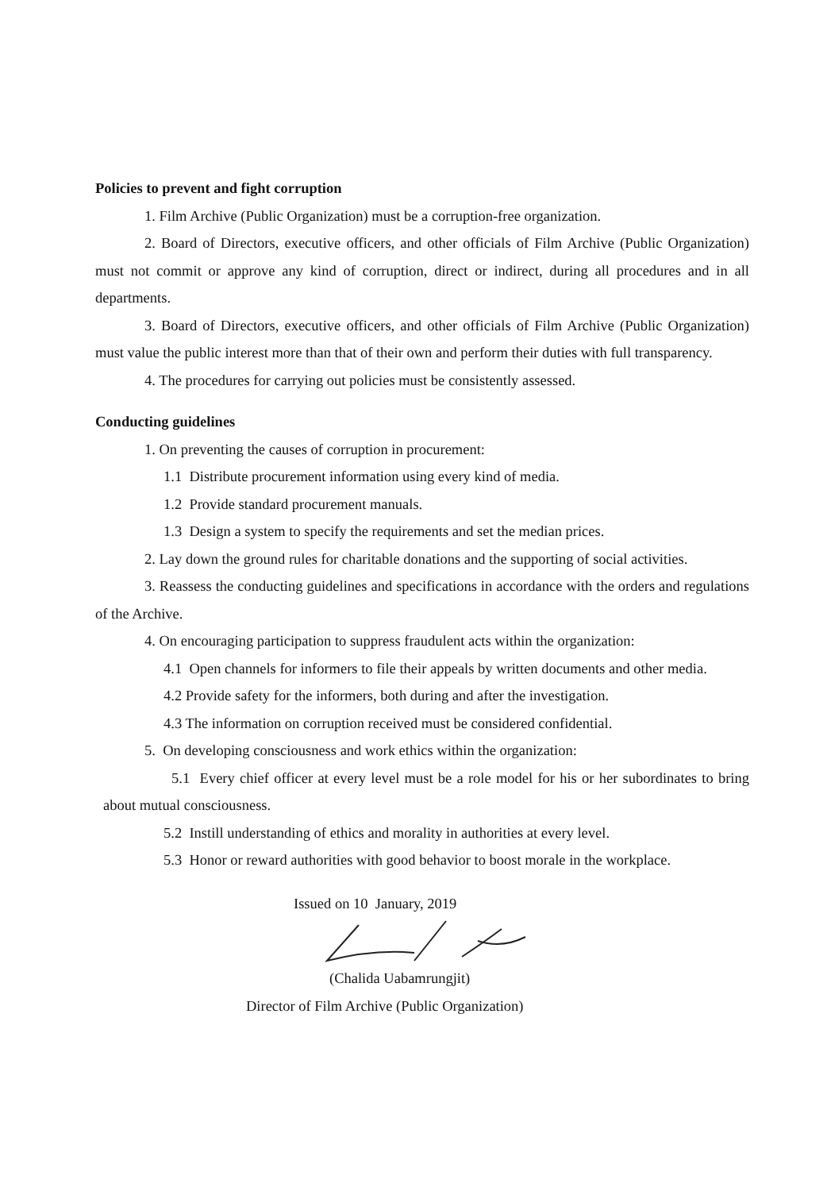Policies to prevent and fight corruption
1. Film Archive (Public Organization) must be a corruption-free organization.
2. Board of Directors, executive officers, and other officials of Film Archive (Public Organization) must not commit or approve any kind of corruption, direct or indirect, during all procedures and in all departments.
3. Board of Directors, executive officers, and other officials of Film Archive (Public Organization) must value the public interest more than that of their own and perform their duties with full transparency.
4. The procedures for carrying out policies must be consistently assessed.
Conducting guidelines
1. On preventing the causes of corruption in procurement:
1.1 Distribute procurement information using every kind of media.
1.2 Provide standard procurement manuals.
1.3 Design a system to specify the requirements and set the median prices.
2. Lay down the ground rules for charitable donations and the supporting of social activities.
3. Reassess the conducting guidelines and specifications in accordance with the orders and regulations of the Archive.
4. On encouraging participation to suppress fraudulent acts within the organization:
4.1 Open channels for informers to file their appeals by written documents and other media.
4.2 Provide safety for the informers, both during and after the investigation.
4.3 The information on corruption received must be considered confidential.
5. On developing consciousness and work ethics within the organization:
5.1 Every chief officer at every level must be a role model for his or her subordinates to bring about mutual consciousness.
5.2 Instill understanding of ethics and morality in authorities at every level.
5.3 Honor or reward authorities with good behavior to boost morale in the workplace.
Issued on 10 January, 2019
(Chalida Uabamrungjit)
Director of Film Archive (Public Organization)